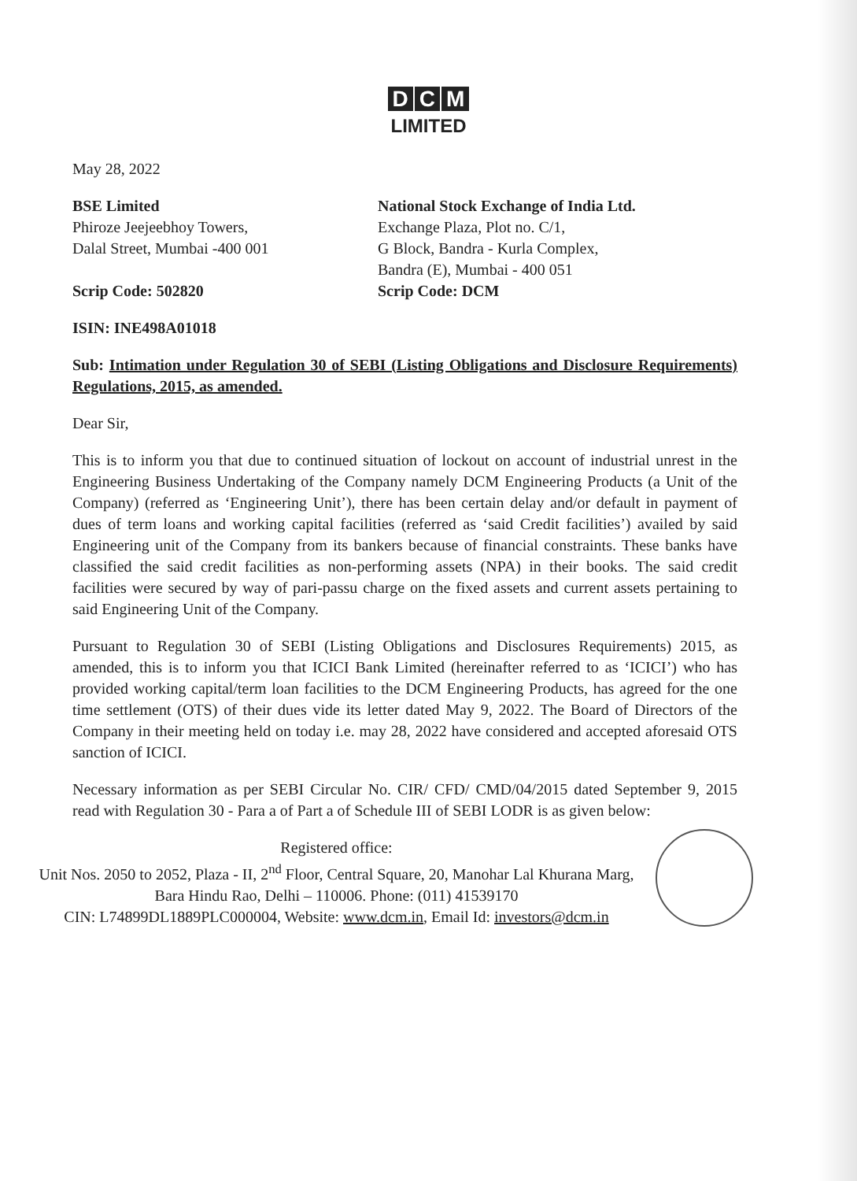D C M
LIMITED
May 28, 2022
BSE Limited
Phiroze Jeejeebhoy Towers,
Dalal Street, Mumbai -400 001
National Stock Exchange of India Ltd.
Exchange Plaza, Plot no. C/1,
G Block, Bandra - Kurla Complex,
Bandra (E), Mumbai - 400 051
Scrip Code: 502820 Scrip Code: DCM
ISIN: INE498A01018
Sub: Intimation under Regulation 30 of SEBI (Listing Obligations and Disclosure Requirements) Regulations, 2015, as amended.
Dear Sir,
This is to inform you that due to continued situation of lockout on account of industrial unrest in the Engineering Business Undertaking of the Company namely DCM Engineering Products (a Unit of the Company) (referred as ‘Engineering Unit’), there has been certain delay and/or default in payment of dues of term loans and working capital facilities (referred as ‘said Credit facilities’) availed by said Engineering unit of the Company from its bankers because of financial constraints. These banks have classified the said credit facilities as non-performing assets (NPA) in their books. The said credit facilities were secured by way of pari-passu charge on the fixed assets and current assets pertaining to said Engineering Unit of the Company.
Pursuant to Regulation 30 of SEBI (Listing Obligations and Disclosures Requirements) 2015, as amended, this is to inform you that ICICI Bank Limited (hereinafter referred to as ‘ICICI’) who has provided working capital/term loan facilities to the DCM Engineering Products, has agreed for the one time settlement (OTS) of their dues vide its letter dated May 9, 2022. The Board of Directors of the Company in their meeting held on today i.e. may 28, 2022 have considered and accepted aforesaid OTS sanction of ICICI.
Necessary information as per SEBI Circular No. CIR/ CFD/ CMD/04/2015 dated September 9, 2015 read with Regulation 30 - Para a of Part a of Schedule III of SEBI LODR is as given below:
Registered office:
Unit Nos. 2050 to 2052, Plaza - II, 2<sup>nd</sup> Floor, Central Square, 20, Manohar Lal Khurana Marg,
Bara Hindu Rao, Delhi – 110006. Phone: (011) 41539170
CIN: L74899DL1889PLC000004, Website: www.dcm.in, Email Id: investors@dcm.in